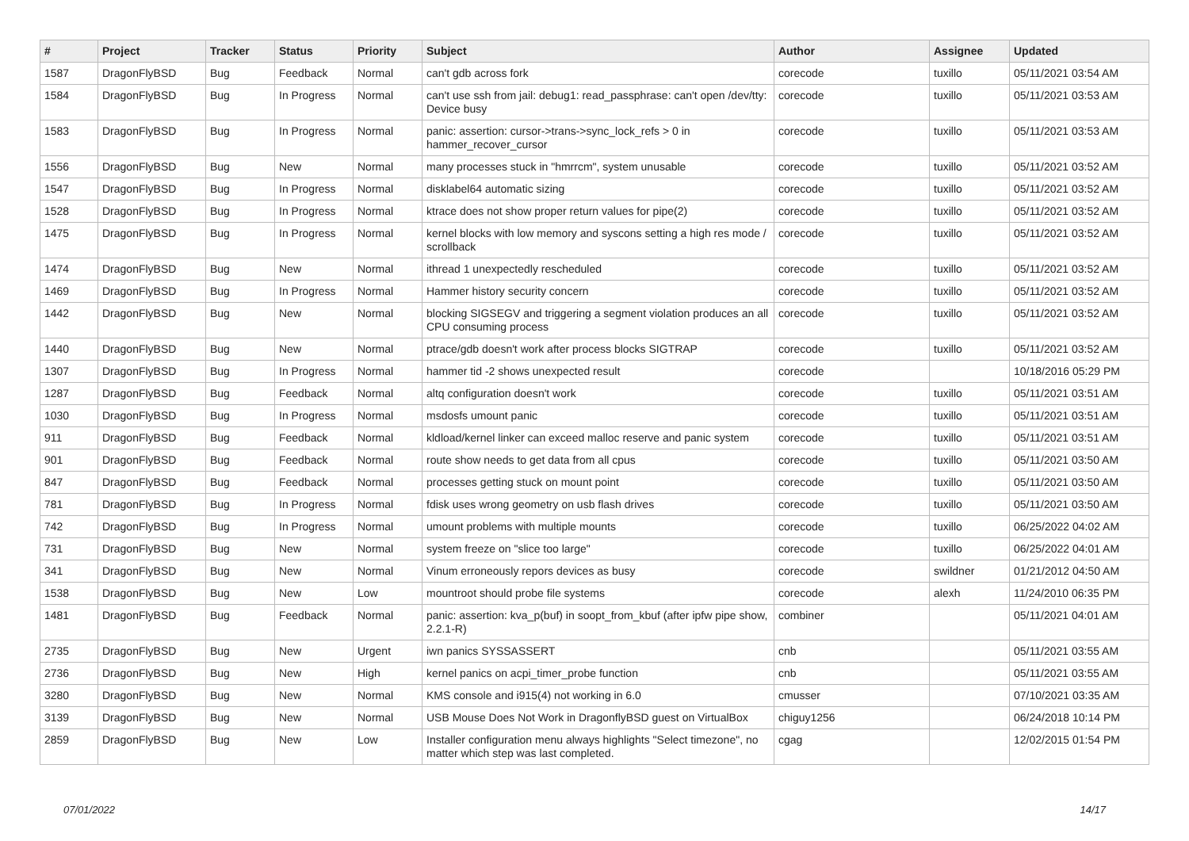| # | Project | Tracker | Status | Priority | Subject | Author | Assignee | Updated |
| --- | --- | --- | --- | --- | --- | --- | --- | --- |
| 1587 | DragonFlyBSD | Bug | Feedback | Normal | can't gdb across fork | corecode | tuxillo | 05/11/2021 03:54 AM |
| 1584 | DragonFlyBSD | Bug | In Progress | Normal | can't use ssh from jail: debug1: read_passphrase: can't open /dev/tty: Device busy | corecode | tuxillo | 05/11/2021 03:53 AM |
| 1583 | DragonFlyBSD | Bug | In Progress | Normal | panic: assertion: cursor->trans->sync_lock_refs > 0 in hammer_recover_cursor | corecode | tuxillo | 05/11/2021 03:53 AM |
| 1556 | DragonFlyBSD | Bug | New | Normal | many processes stuck in "hmrrcm", system unusable | corecode | tuxillo | 05/11/2021 03:52 AM |
| 1547 | DragonFlyBSD | Bug | In Progress | Normal | disklabel64 automatic sizing | corecode | tuxillo | 05/11/2021 03:52 AM |
| 1528 | DragonFlyBSD | Bug | In Progress | Normal | ktrace does not show proper return values for pipe(2) | corecode | tuxillo | 05/11/2021 03:52 AM |
| 1475 | DragonFlyBSD | Bug | In Progress | Normal | kernel blocks with low memory and syscons setting a high res mode / scrollback | corecode | tuxillo | 05/11/2021 03:52 AM |
| 1474 | DragonFlyBSD | Bug | New | Normal | ithread 1 unexpectedly rescheduled | corecode | tuxillo | 05/11/2021 03:52 AM |
| 1469 | DragonFlyBSD | Bug | In Progress | Normal | Hammer history security concern | corecode | tuxillo | 05/11/2021 03:52 AM |
| 1442 | DragonFlyBSD | Bug | New | Normal | blocking SIGSEGV and triggering a segment violation produces an all CPU consuming process | corecode | tuxillo | 05/11/2021 03:52 AM |
| 1440 | DragonFlyBSD | Bug | New | Normal | ptrace/gdb doesn't work after process blocks SIGTRAP | corecode | tuxillo | 05/11/2021 03:52 AM |
| 1307 | DragonFlyBSD | Bug | In Progress | Normal | hammer tid -2 shows unexpected result | corecode | | 10/18/2016 05:29 PM |
| 1287 | DragonFlyBSD | Bug | Feedback | Normal | altq configuration doesn't work | corecode | tuxillo | 05/11/2021 03:51 AM |
| 1030 | DragonFlyBSD | Bug | In Progress | Normal | msdosfs umount panic | corecode | tuxillo | 05/11/2021 03:51 AM |
| 911 | DragonFlyBSD | Bug | Feedback | Normal | kldload/kernel linker can exceed malloc reserve and panic system | corecode | tuxillo | 05/11/2021 03:51 AM |
| 901 | DragonFlyBSD | Bug | Feedback | Normal | route show needs to get data from all cpus | corecode | tuxillo | 05/11/2021 03:50 AM |
| 847 | DragonFlyBSD | Bug | Feedback | Normal | processes getting stuck on mount point | corecode | tuxillo | 05/11/2021 03:50 AM |
| 781 | DragonFlyBSD | Bug | In Progress | Normal | fdisk uses wrong geometry on usb flash drives | corecode | tuxillo | 05/11/2021 03:50 AM |
| 742 | DragonFlyBSD | Bug | In Progress | Normal | umount problems with multiple mounts | corecode | tuxillo | 06/25/2022 04:02 AM |
| 731 | DragonFlyBSD | Bug | New | Normal | system freeze on "slice too large" | corecode | tuxillo | 06/25/2022 04:01 AM |
| 341 | DragonFlyBSD | Bug | New | Normal | Vinum erroneously repors devices as busy | corecode | swildner | 01/21/2012 04:50 AM |
| 1538 | DragonFlyBSD | Bug | New | Low | mountroot should probe file systems | corecode | alexh | 11/24/2010 06:35 PM |
| 1481 | DragonFlyBSD | Bug | Feedback | Normal | panic: assertion: kva_p(buf) in soopt_from_kbuf (after ipfw pipe show, 2.2.1-R) | combiner | | 05/11/2021 04:01 AM |
| 2735 | DragonFlyBSD | Bug | New | Urgent | iwn panics SYSSASSERT | cnb | | 05/11/2021 03:55 AM |
| 2736 | DragonFlyBSD | Bug | New | High | kernel panics on acpi_timer_probe function | cnb | | 05/11/2021 03:55 AM |
| 3280 | DragonFlyBSD | Bug | New | Normal | KMS console and i915(4) not working in 6.0 | cmusser | | 07/10/2021 03:35 AM |
| 3139 | DragonFlyBSD | Bug | New | Normal | USB Mouse Does Not Work in DragonflyBSD guest on VirtualBox | chiguy1256 | | 06/24/2018 10:14 PM |
| 2859 | DragonFlyBSD | Bug | New | Low | Installer configuration menu always highlights "Select timezone", no matter which step was last completed. | cgag | | 12/02/2015 01:54 PM |
07/01/2022 14/17